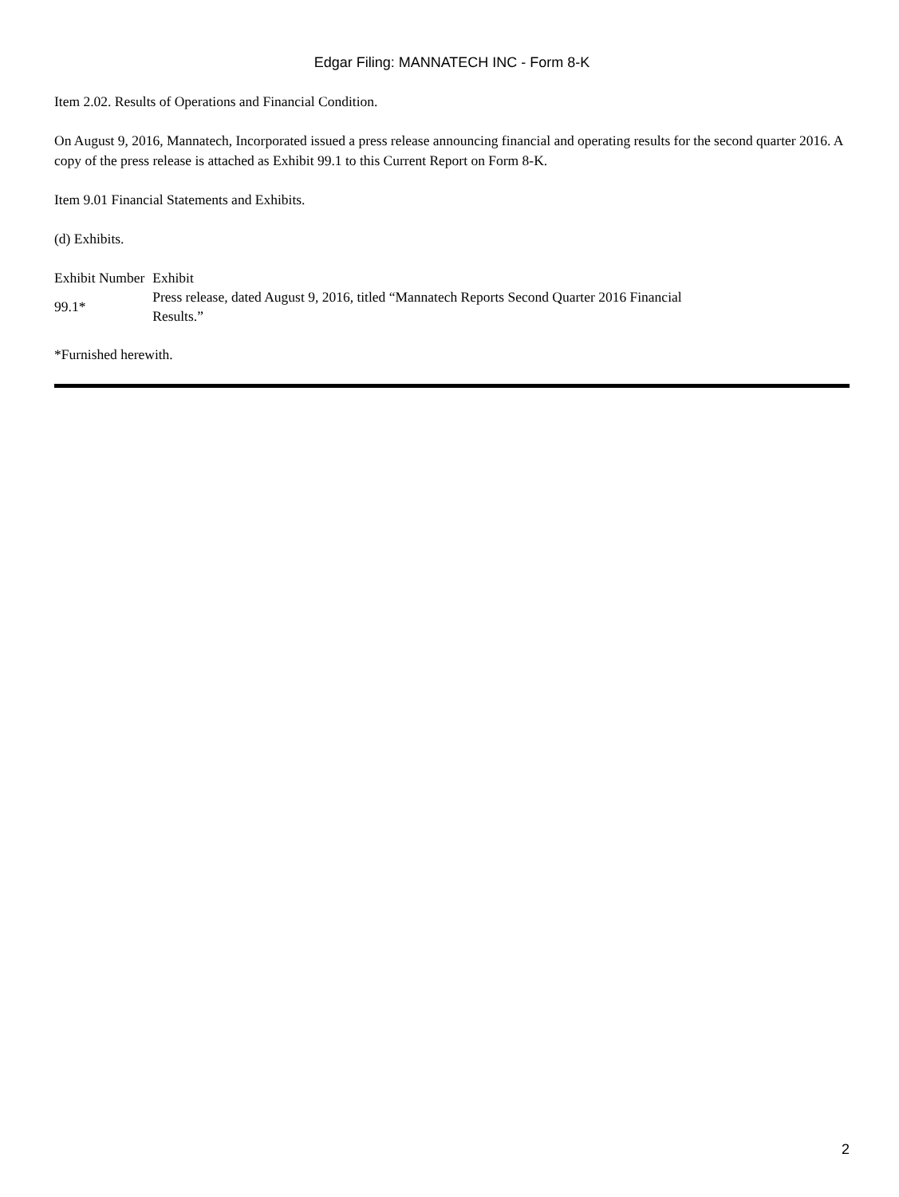Edgar Filing: MANNATECH INC - Form 8-K
Item 2.02. Results of Operations and Financial Condition.
On August 9, 2016, Mannatech, Incorporated issued a press release announcing financial and operating results for the second quarter 2016. A copy of the press release is attached as Exhibit 99.1 to this Current Report on Form 8-K.
Item 9.01 Financial Statements and Exhibits.
(d) Exhibits.
| Exhibit Number | Exhibit |
| --- | --- |
| 99.1* | Press release, dated August 9, 2016, titled “Mannatech Reports Second Quarter 2016 Financial Results.” |
*Furnished herewith.
2